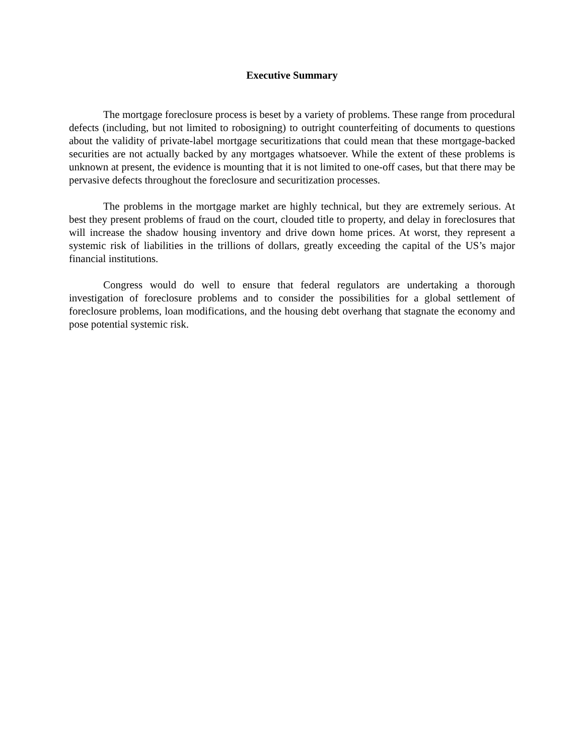Executive Summary
The mortgage foreclosure process is beset by a variety of problems. These range from procedural defects (including, but not limited to robosigning) to outright counterfeiting of documents to questions about the validity of private-label mortgage securitizations that could mean that these mortgage-backed securities are not actually backed by any mortgages whatsoever. While the extent of these problems is unknown at present, the evidence is mounting that it is not limited to one-off cases, but that there may be pervasive defects throughout the foreclosure and securitization processes.
The problems in the mortgage market are highly technical, but they are extremely serious. At best they present problems of fraud on the court, clouded title to property, and delay in foreclosures that will increase the shadow housing inventory and drive down home prices. At worst, they represent a systemic risk of liabilities in the trillions of dollars, greatly exceeding the capital of the US’s major financial institutions.
Congress would do well to ensure that federal regulators are undertaking a thorough investigation of foreclosure problems and to consider the possibilities for a global settlement of foreclosure problems, loan modifications, and the housing debt overhang that stagnate the economy and pose potential systemic risk.